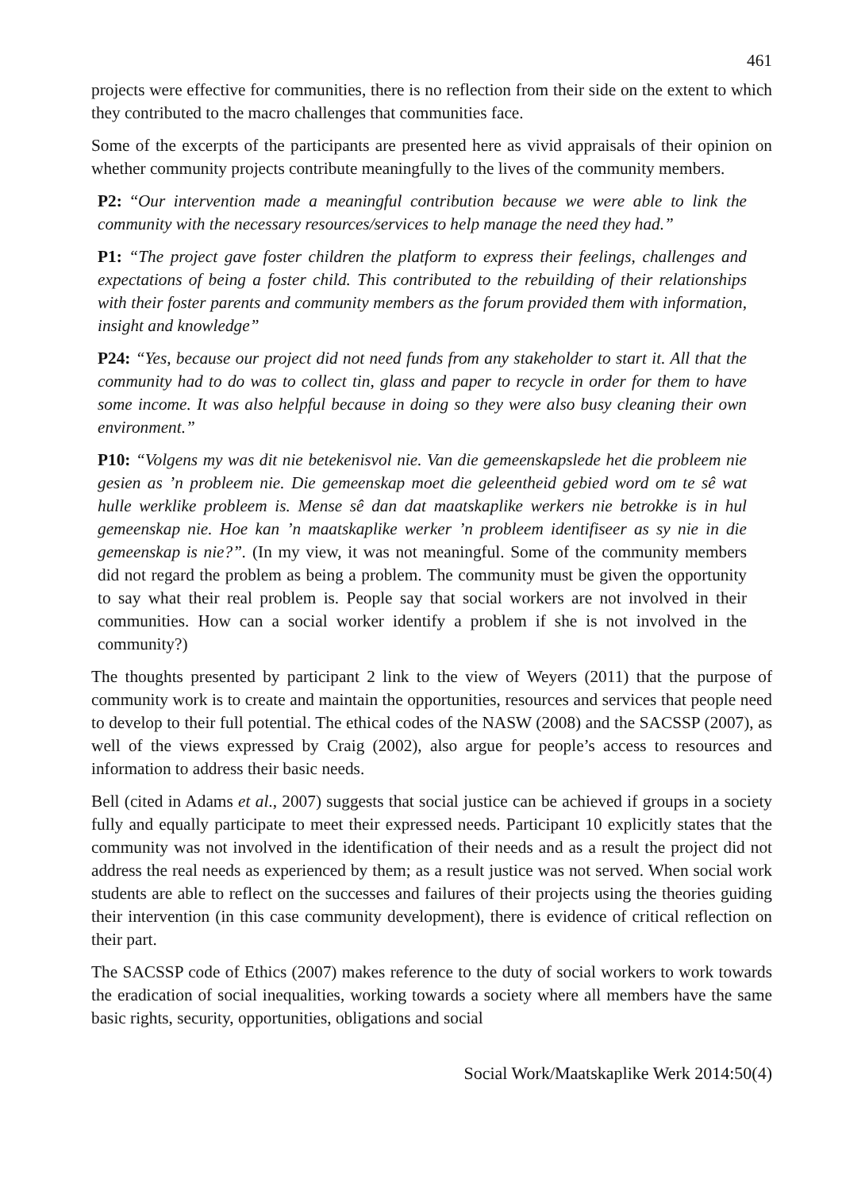461
projects were effective for communities, there is no reflection from their side on the extent to which they contributed to the macro challenges that communities face.
Some of the excerpts of the participants are presented here as vivid appraisals of their opinion on whether community projects contribute meaningfully to the lives of the community members.
P2: “Our intervention made a meaningful contribution because we were able to link the community with the necessary resources/services to help manage the need they had.”
P1: “The project gave foster children the platform to express their feelings, challenges and expectations of being a foster child. This contributed to the rebuilding of their relationships with their foster parents and community members as the forum provided them with information, insight and knowledge”
P24: “Yes, because our project did not need funds from any stakeholder to start it. All that the community had to do was to collect tin, glass and paper to recycle in order for them to have some income. It was also helpful because in doing so they were also busy cleaning their own environment.”
P10: “Volgens my was dit nie betekenisvol nie. Van die gemeenskapslede het die probleem nie gesien as ’n probleem nie. Die gemeenskap moet die geleentheid gebied word om te sê wat hulle werklike probleem is. Mense sê dan dat maatskaplike werkers nie betrokke is in hul gemeenskap nie. Hoe kan ’n maatskaplike werker ’n probleem identifiseer as sy nie in die gemeenskap is nie?”. (In my view, it was not meaningful. Some of the community members did not regard the problem as being a problem. The community must be given the opportunity to say what their real problem is. People say that social workers are not involved in their communities. How can a social worker identify a problem if she is not involved in the community?)
The thoughts presented by participant 2 link to the view of Weyers (2011) that the purpose of community work is to create and maintain the opportunities, resources and services that people need to develop to their full potential. The ethical codes of the NASW (2008) and the SACSSP (2007), as well of the views expressed by Craig (2002), also argue for people’s access to resources and information to address their basic needs.
Bell (cited in Adams et al., 2007) suggests that social justice can be achieved if groups in a society fully and equally participate to meet their expressed needs. Participant 10 explicitly states that the community was not involved in the identification of their needs and as a result the project did not address the real needs as experienced by them; as a result justice was not served. When social work students are able to reflect on the successes and failures of their projects using the theories guiding their intervention (in this case community development), there is evidence of critical reflection on their part.
The SACSSP code of Ethics (2007) makes reference to the duty of social workers to work towards the eradication of social inequalities, working towards a society where all members have the same basic rights, security, opportunities, obligations and social
Social Work/Maatskaplike Werk 2014:50(4)